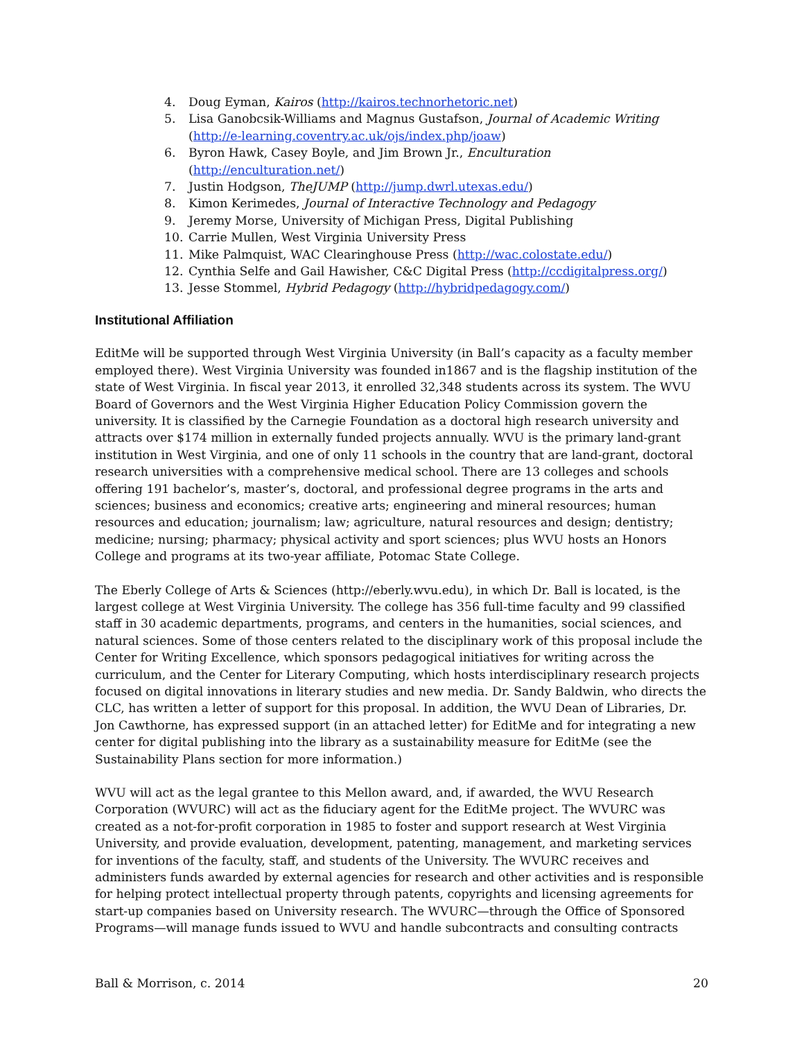4. Doug Eyman, Kairos (http://kairos.technorhetoric.net)
5. Lisa Ganobcsik-Williams and Magnus Gustafson, Journal of Academic Writing (http://e-learning.coventry.ac.uk/ojs/index.php/joaw)
6. Byron Hawk, Casey Boyle, and Jim Brown Jr., Enculturation (http://enculturation.net/)
7. Justin Hodgson, TheJUMP (http://jump.dwrl.utexas.edu/)
8. Kimon Kerimedes, Journal of Interactive Technology and Pedagogy
9. Jeremy Morse, University of Michigan Press, Digital Publishing
10. Carrie Mullen, West Virginia University Press
11. Mike Palmquist, WAC Clearinghouse Press (http://wac.colostate.edu/)
12. Cynthia Selfe and Gail Hawisher, C&C Digital Press (http://ccdigitalpress.org/)
13. Jesse Stommel, Hybrid Pedagogy (http://hybridpedagogy.com/)
Institutional Affiliation
EditMe will be supported through West Virginia University (in Ball’s capacity as a faculty member employed there). West Virginia University was founded in1867 and is the flagship institution of the state of West Virginia. In fiscal year 2013, it enrolled 32,348 students across its system. The WVU Board of Governors and the West Virginia Higher Education Policy Commission govern the university. It is classified by the Carnegie Foundation as a doctoral high research university and attracts over $174 million in externally funded projects annually. WVU is the primary land-grant institution in West Virginia, and one of only 11 schools in the country that are land-grant, doctoral research universities with a comprehensive medical school. There are 13 colleges and schools offering 191 bachelor’s, master’s, doctoral, and professional degree programs in the arts and sciences; business and economics; creative arts; engineering and mineral resources; human resources and education; journalism; law; agriculture, natural resources and design; dentistry; medicine; nursing; pharmacy; physical activity and sport sciences; plus WVU hosts an Honors College and programs at its two-year affiliate, Potomac State College.
The Eberly College of Arts & Sciences (http://eberly.wvu.edu), in which Dr. Ball is located, is the largest college at West Virginia University. The college has 356 full-time faculty and 99 classified staff in 30 academic departments, programs, and centers in the humanities, social sciences, and natural sciences. Some of those centers related to the disciplinary work of this proposal include the Center for Writing Excellence, which sponsors pedagogical initiatives for writing across the curriculum, and the Center for Literary Computing, which hosts interdisciplinary research projects focused on digital innovations in literary studies and new media. Dr. Sandy Baldwin, who directs the CLC, has written a letter of support for this proposal. In addition, the WVU Dean of Libraries, Dr. Jon Cawthorne, has expressed support (in an attached letter) for EditMe and for integrating a new center for digital publishing into the library as a sustainability measure for EditMe (see the Sustainability Plans section for more information.)
WVU will act as the legal grantee to this Mellon award, and, if awarded, the WVU Research Corporation (WVURC) will act as the fiduciary agent for the EditMe project. The WVURC was created as a not-for-profit corporation in 1985 to foster and support research at West Virginia University, and provide evaluation, development, patenting, management, and marketing services for inventions of the faculty, staff, and students of the University. The WVURC receives and administers funds awarded by external agencies for research and other activities and is responsible for helping protect intellectual property through patents, copyrights and licensing agreements for start-up companies based on University research. The WVURC—through the Office of Sponsored Programs—will manage funds issued to WVU and handle subcontracts and consulting contracts
Ball & Morrison, c. 2014 20